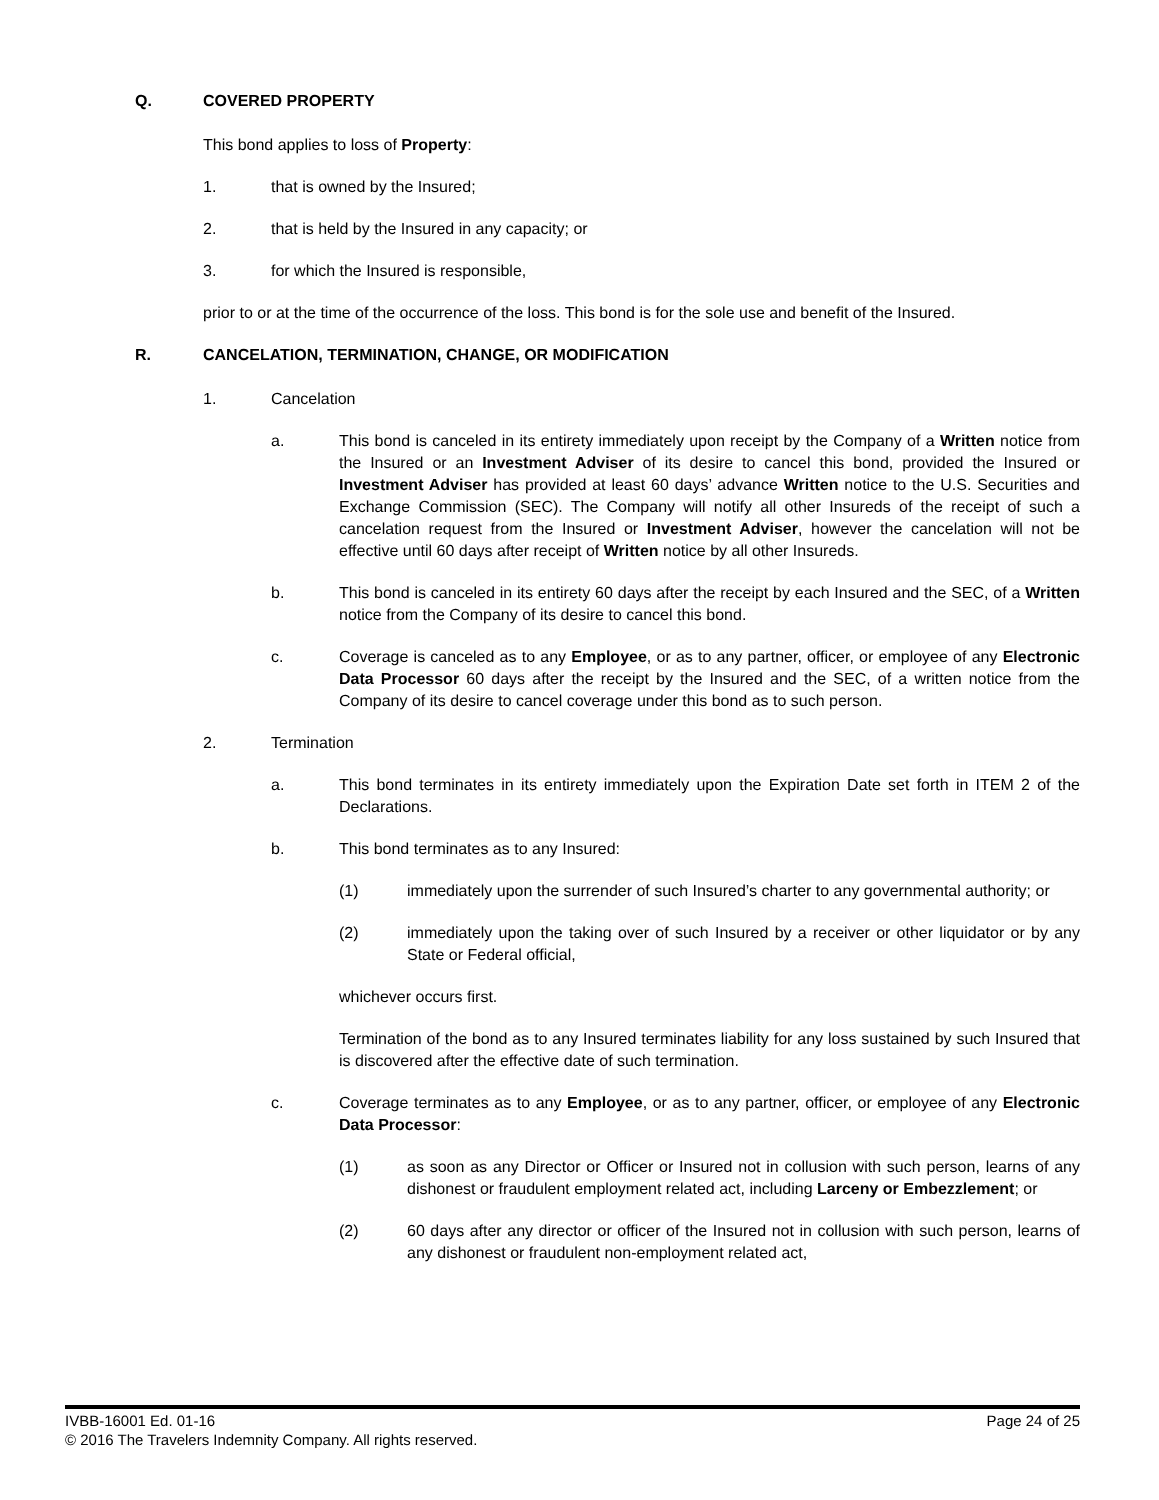Q. COVERED PROPERTY
This bond applies to loss of Property:
1. that is owned by the Insured;
2. that is held by the Insured in any capacity; or
3. for which the Insured is responsible,
prior to or at the time of the occurrence of the loss. This bond is for the sole use and benefit of the Insured.
R. CANCELATION, TERMINATION, CHANGE, OR MODIFICATION
1. Cancelation
a. This bond is canceled in its entirety immediately upon receipt by the Company of a Written notice from the Insured or an Investment Adviser of its desire to cancel this bond, provided the Insured or Investment Adviser has provided at least 60 days’ advance Written notice to the U.S. Securities and Exchange Commission (SEC). The Company will notify all other Insureds of the receipt of such a cancelation request from the Insured or Investment Adviser, however the cancelation will not be effective until 60 days after receipt of Written notice by all other Insureds.
b. This bond is canceled in its entirety 60 days after the receipt by each Insured and the SEC, of a Written notice from the Company of its desire to cancel this bond.
c. Coverage is canceled as to any Employee, or as to any partner, officer, or employee of any Electronic Data Processor 60 days after the receipt by the Insured and the SEC, of a written notice from the Company of its desire to cancel coverage under this bond as to such person.
2. Termination
a. This bond terminates in its entirety immediately upon the Expiration Date set forth in ITEM 2 of the Declarations.
b. This bond terminates as to any Insured:
(1) immediately upon the surrender of such Insured’s charter to any governmental authority; or
(2) immediately upon the taking over of such Insured by a receiver or other liquidator or by any State or Federal official,
whichever occurs first.
Termination of the bond as to any Insured terminates liability for any loss sustained by such Insured that is discovered after the effective date of such termination.
c. Coverage terminates as to any Employee, or as to any partner, officer, or employee of any Electronic Data Processor:
(1) as soon as any Director or Officer or Insured not in collusion with such person, learns of any dishonest or fraudulent employment related act, including Larceny or Embezzlement; or
(2) 60 days after any director or officer of the Insured not in collusion with such person, learns of any dishonest or fraudulent non-employment related act,
IVBB-16001 Ed. 01-16 Page 24 of 25
© 2016 The Travelers Indemnity Company. All rights reserved.